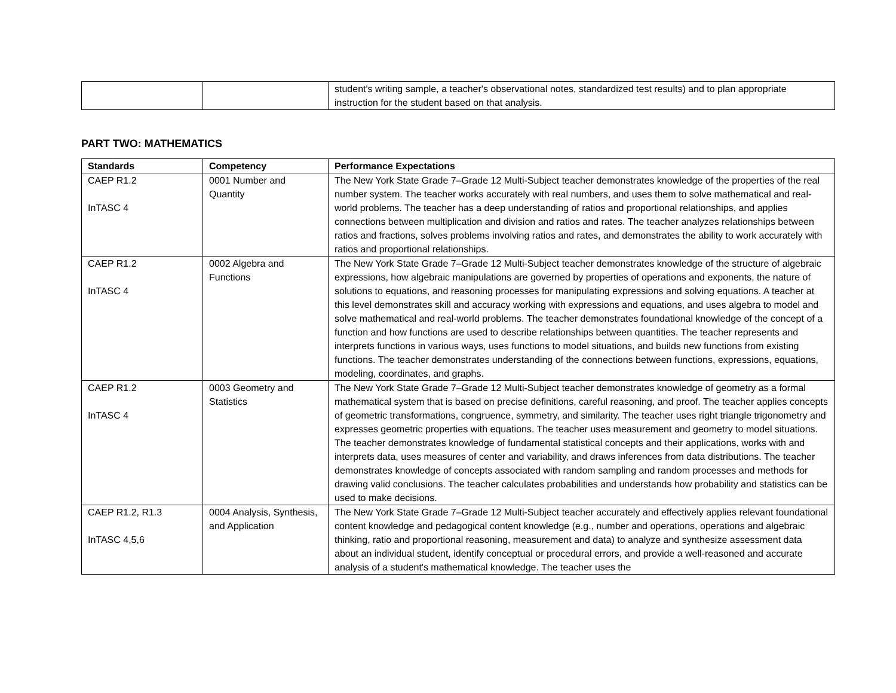| | | student's writing sample, a teacher's observational notes, standardized test results) and to plan appropriate instruction for the student based on that analysis. |
PART TWO: MATHEMATICS
| Standards | Competency | Performance Expectations |
| --- | --- | --- |
| CAEP R1.2 InTASC 4 | 0001 Number and Quantity | The New York State Grade 7–Grade 12 Multi-Subject teacher demonstrates knowledge of the properties of the real number system. The teacher works accurately with real numbers, and uses them to solve mathematical and real-world problems. The teacher has a deep understanding of ratios and proportional relationships, and applies connections between multiplication and division and ratios and rates. The teacher analyzes relationships between ratios and fractions, solves problems involving ratios and rates, and demonstrates the ability to work accurately with ratios and proportional relationships. |
| CAEP R1.2 InTASC 4 | 0002 Algebra and Functions | The New York State Grade 7–Grade 12 Multi-Subject teacher demonstrates knowledge of the structure of algebraic expressions, how algebraic manipulations are governed by properties of operations and exponents, the nature of solutions to equations, and reasoning processes for manipulating expressions and solving equations. A teacher at this level demonstrates skill and accuracy working with expressions and equations, and uses algebra to model and solve mathematical and real-world problems. The teacher demonstrates foundational knowledge of the concept of a function and how functions are used to describe relationships between quantities. The teacher represents and interprets functions in various ways, uses functions to model situations, and builds new functions from existing functions. The teacher demonstrates understanding of the connections between functions, expressions, equations, modeling, coordinates, and graphs. |
| CAEP R1.2 InTASC 4 | 0003 Geometry and Statistics | The New York State Grade 7–Grade 12 Multi-Subject teacher demonstrates knowledge of geometry as a formal mathematical system that is based on precise definitions, careful reasoning, and proof. The teacher applies concepts of geometric transformations, congruence, symmetry, and similarity. The teacher uses right triangle trigonometry and expresses geometric properties with equations. The teacher uses measurement and geometry to model situations. The teacher demonstrates knowledge of fundamental statistical concepts and their applications, works with and interprets data, uses measures of center and variability, and draws inferences from data distributions. The teacher demonstrates knowledge of concepts associated with random sampling and random processes and methods for drawing valid conclusions. The teacher calculates probabilities and understands how probability and statistics can be used to make decisions. |
| CAEP R1.2, R1.3 InTASC 4,5,6 | 0004 Analysis, Synthesis, and Application | The New York State Grade 7–Grade 12 Multi-Subject teacher accurately and effectively applies relevant foundational content knowledge and pedagogical content knowledge (e.g., number and operations, operations and algebraic thinking, ratio and proportional reasoning, measurement and data) to analyze and synthesize assessment data about an individual student, identify conceptual or procedural errors, and provide a well-reasoned and accurate analysis of a student's mathematical knowledge. The teacher uses the |